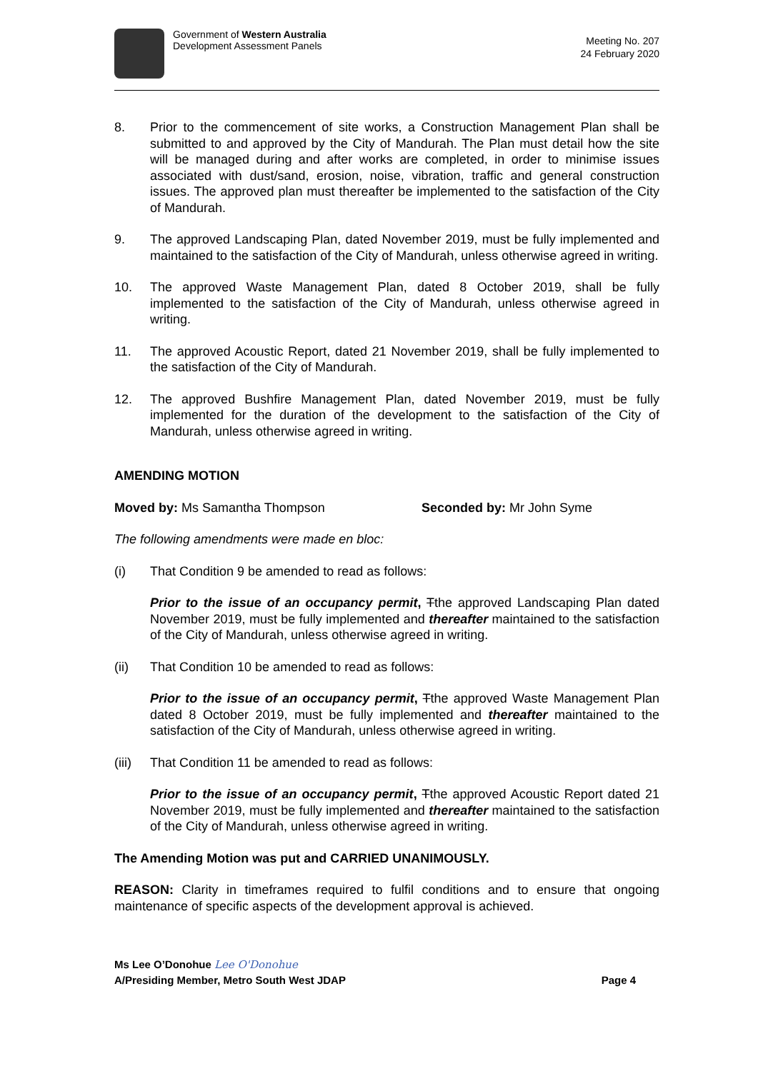Government of Western Australia
Development Assessment Panels
Meeting No. 207
24 February 2020
8. Prior to the commencement of site works, a Construction Management Plan shall be submitted to and approved by the City of Mandurah. The Plan must detail how the site will be managed during and after works are completed, in order to minimise issues associated with dust/sand, erosion, noise, vibration, traffic and general construction issues. The approved plan must thereafter be implemented to the satisfaction of the City of Mandurah.
9. The approved Landscaping Plan, dated November 2019, must be fully implemented and maintained to the satisfaction of the City of Mandurah, unless otherwise agreed in writing.
10. The approved Waste Management Plan, dated 8 October 2019, shall be fully implemented to the satisfaction of the City of Mandurah, unless otherwise agreed in writing.
11. The approved Acoustic Report, dated 21 November 2019, shall be fully implemented to the satisfaction of the City of Mandurah.
12. The approved Bushfire Management Plan, dated November 2019, must be fully implemented for the duration of the development to the satisfaction of the City of Mandurah, unless otherwise agreed in writing.
AMENDING MOTION
Moved by: Ms Samantha Thompson Seconded by: Mr John Syme
The following amendments were made en bloc:
(i) That Condition 9 be amended to read as follows:
Prior to the issue of an occupancy permit, Tthe approved Landscaping Plan dated November 2019, must be fully implemented and thereafter maintained to the satisfaction of the City of Mandurah, unless otherwise agreed in writing.
(ii) That Condition 10 be amended to read as follows:
Prior to the issue of an occupancy permit, Tthe approved Waste Management Plan dated 8 October 2019, must be fully implemented and thereafter maintained to the satisfaction of the City of Mandurah, unless otherwise agreed in writing.
(iii)
That Condition 11 be amended to read as follows:
Prior to the issue of an occupancy permit, Tthe approved Acoustic Report dated 21 November 2019, must be fully implemented and thereafter maintained to the satisfaction of the City of Mandurah, unless otherwise agreed in writing.
The Amending Motion was put and CARRIED UNANIMOUSLY.
REASON: Clarity in timeframes required to fulfil conditions and to ensure that ongoing maintenance of specific aspects of the development approval is achieved.
Ms Lee O’Donohue Lee O'Donohue
A/Presiding Member, Metro South West JDAP Page 4